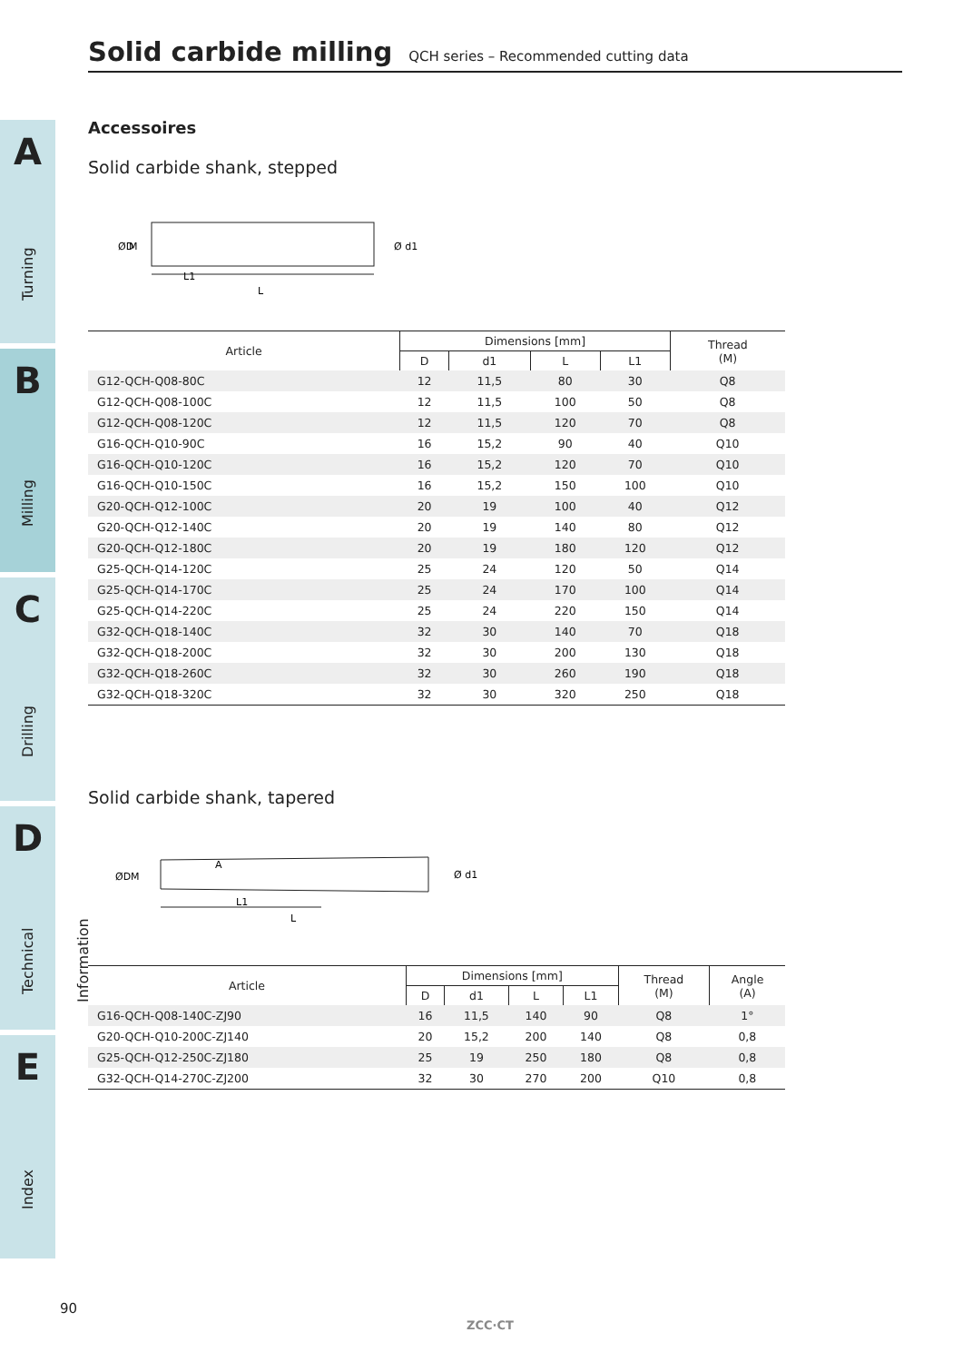A
Turning
B
Milling
C
Drilling
D
Technical Information
E
Index
Solid carbide milling QCH series – Recommended cutting data
Accessoires
Solid carbide shank, stepped
ØD
M
L1
L
Ø d1
| Article | Dimensions [mm] | | | | Thread (M) |
| --- | --- | --- | --- | --- | --- |
| | D | d1 | L | L1 | |
| G12-QCH-Q08-80C | 12 | 11,5 | 80 | 30 | Q8 |
| G12-QCH-Q08-100C | 12 | 11,5 | 100 | 50 | Q8 |
| G12-QCH-Q08-120C | 12 | 11,5 | 120 | 70 | Q8 |
| G16-QCH-Q10-90C | 16 | 15,2 | 90 | 40 | Q10 |
| G16-QCH-Q10-120C | 16 | 15,2 | 120 | 70 | Q10 |
| G16-QCH-Q10-150C | 16 | 15,2 | 150 | 100 | Q10 |
| G20-QCH-Q12-100C | 20 | 19 | 100 | 40 | Q12 |
| G20-QCH-Q12-140C | 20 | 19 | 140 | 80 | Q12 |
| G20-QCH-Q12-180C | 20 | 19 | 180 | 120 | Q12 |
| G25-QCH-Q14-120C | 25 | 24 | 120 | 50 | Q14 |
| G25-QCH-Q14-170C | 25 | 24 | 170 | 100 | Q14 |
| G25-QCH-Q14-220C | 25 | 24 | 220 | 150 | Q14 |
| G32-QCH-Q18-140C | 32 | 30 | 140 | 70 | Q18 |
| G32-QCH-Q18-200C | 32 | 30 | 200 | 130 | Q18 |
| G32-QCH-Q18-260C | 32 | 30 | 260 | 190 | Q18 |
| G32-QCH-Q18-320C | 32 | 30 | 320 | 250 | Q18 |
Solid carbide shank, tapered
ØD
M
A
L1
L
Ø d1
| Article | Dimensions [mm] | | | | Thread (M) | Angle (A) |
| --- | --- | --- | --- | --- | --- | --- |
| | D | d1 | L | L1 | | |
| G16-QCH-Q08-140C-ZJ90 | 16 | 11,5 | 140 | 90 | Q8 | 1° |
| G20-QCH-Q10-200C-ZJ140 | 20 | 15,2 | 200 | 140 | Q8 | 0,8 |
| G25-QCH-Q12-250C-ZJ180 | 25 | 19 | 250 | 180 | Q8 | 0,8 |
| G32-QCH-Q14-270C-ZJ200 | 32 | 30 | 270 | 200 | Q10 | 0,8 |
90
ZCC·CT